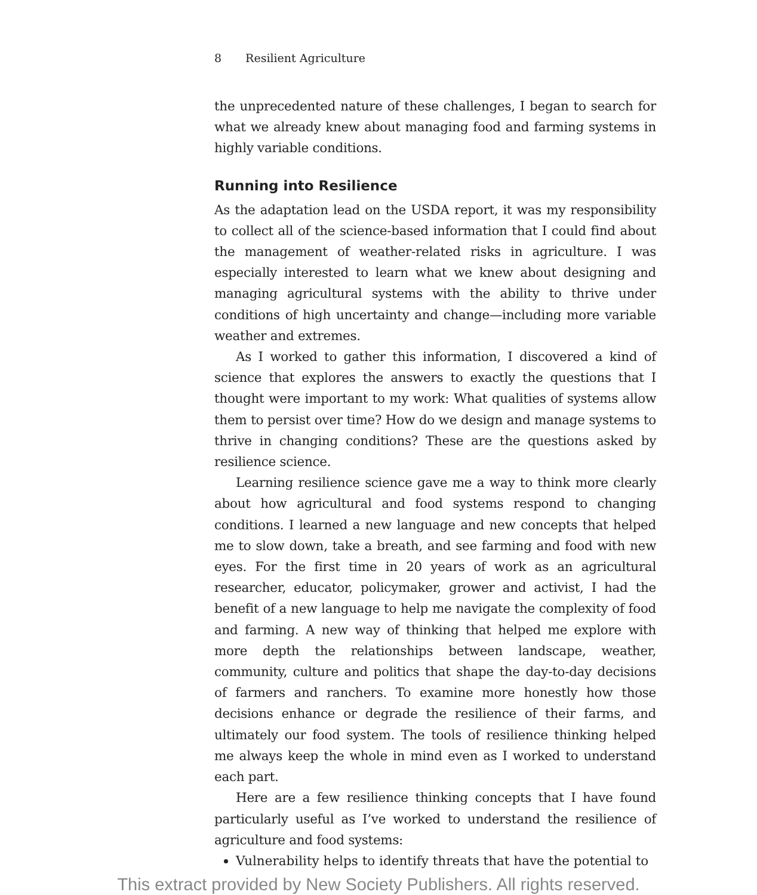8 Resilient Agriculture
the unprecedented nature of these challenges, I began to search for what we already knew about managing food and farming systems in highly variable conditions.
Running into Resilience
As the adaptation lead on the USDA report, it was my responsibility to collect all of the science-based information that I could find about the management of weather-related risks in agriculture. I was especially interested to learn what we knew about designing and managing agricultural systems with the ability to thrive under conditions of high uncertainty and change—including more variable weather and extremes.
As I worked to gather this information, I discovered a kind of science that explores the answers to exactly the questions that I thought were important to my work: What qualities of systems allow them to persist over time? How do we design and manage systems to thrive in changing conditions? These are the questions asked by resilience science.
Learning resilience science gave me a way to think more clearly about how agricultural and food systems respond to changing conditions. I learned a new language and new concepts that helped me to slow down, take a breath, and see farming and food with new eyes. For the first time in 20 years of work as an agricultural researcher, educator, policymaker, grower and activist, I had the benefit of a new language to help me navigate the complexity of food and farming. A new way of thinking that helped me explore with more depth the relationships between landscape, weather, community, culture and politics that shape the day-to-day decisions of farmers and ranchers. To examine more honestly how those decisions enhance or degrade the resilience of their farms, and ultimately our food system. The tools of resilience thinking helped me always keep the whole in mind even as I worked to understand each part.
Here are a few resilience thinking concepts that I have found particularly useful as I’ve worked to understand the resilience of agriculture and food systems:
Vulnerability helps to identify threats that have the potential to
This extract provided by New Society Publishers. All rights reserved.